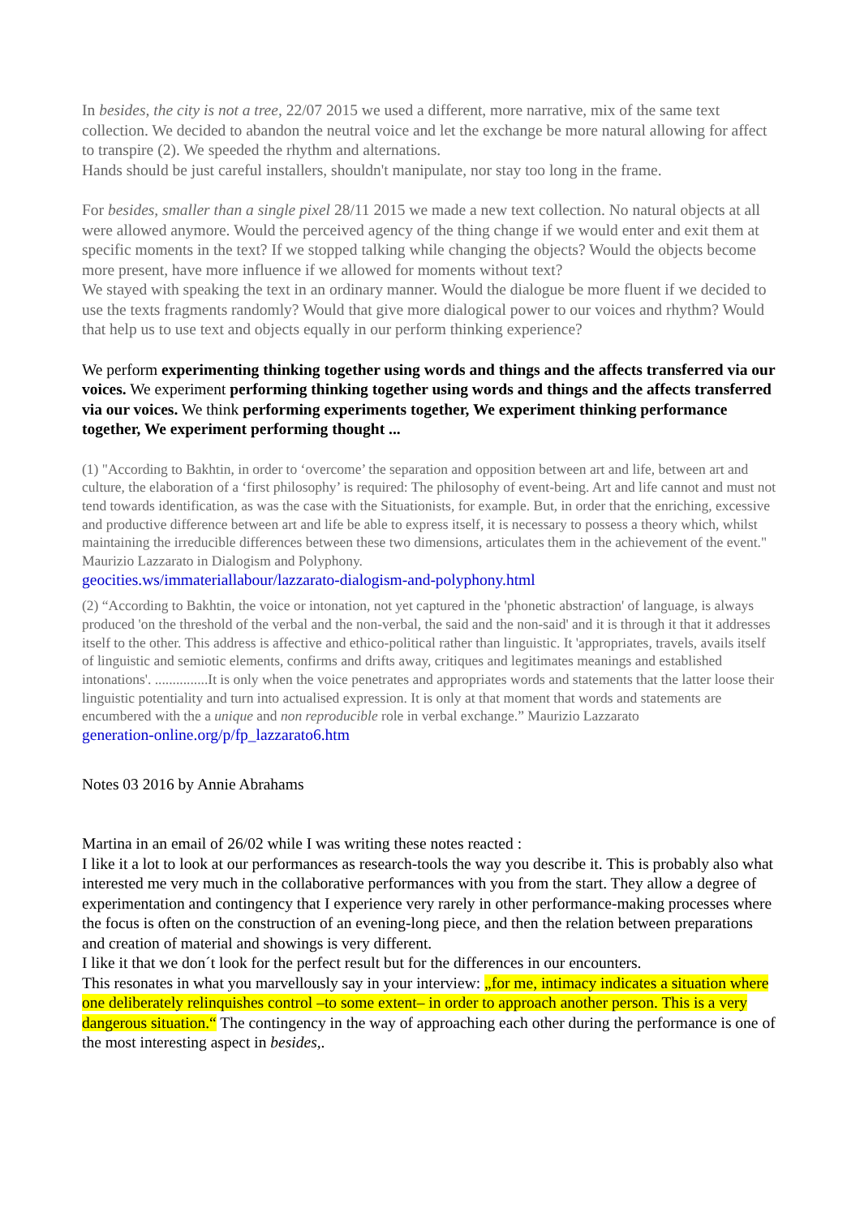In besides, the city is not a tree, 22/07 2015 we used a different, more narrative, mix of the same text collection. We decided to abandon the neutral voice and let the exchange be more natural allowing for affect to transpire (2). We speeded the rhythm and alternations.
Hands should be just careful installers, shouldn't manipulate, nor stay too long in the frame.
For besides, smaller than a single pixel 28/11 2015 we made a new text collection. No natural objects at all were allowed anymore. Would the perceived agency of the thing change if we would enter and exit them at specific moments in the text? If we stopped talking while changing the objects? Would the objects become more present, have more influence if we allowed for moments without text?
We stayed with speaking the text in an ordinary manner. Would the dialogue be more fluent if we decided to use the texts fragments randomly? Would that give more dialogical power to our voices and rhythm? Would that help us to use text and objects equally in our perform thinking experience?
We perform experimenting thinking together using words and things and the affects transferred via our voices. We experiment performing thinking together using words and things and the affects transferred via our voices. We think performing experiments together, We experiment thinking performance together, We experiment performing thought ...
(1) "According to Bakhtin, in order to ‘overcome’ the separation and opposition between art and life, between art and culture, the elaboration of a ‘first philosophy’ is required: The philosophy of event-being. Art and life cannot and must not tend towards identification, as was the case with the Situationists, for example. But, in order that the enriching, excessive and productive difference between art and life be able to express itself, it is necessary to possess a theory which, whilst maintaining the irreducible differences between these two dimensions, articulates them in the achievement of the event." Maurizio Lazzarato in Dialogism and Polyphony.
geocities.ws/immateriallabour/lazzarato-dialogism-and-polyphony.html
(2) “According to Bakhtin, the voice or intonation, not yet captured in the 'phonetic abstraction' of language, is always produced 'on the threshold of the verbal and the non-verbal, the said and the non-said' and it is through it that it addresses itself to the other. This address is affective and ethico-political rather than linguistic. It 'appropriates, travels, avails itself of linguistic and semiotic elements, confirms and drifts away, critiques and legitimates meanings and established intonations'. ...............It is only when the voice penetrates and appropriates words and statements that the latter loose their linguistic potentiality and turn into actualised expression. It is only at that moment that words and statements are encumbered with the a unique and non reproducible role in verbal exchange.” Maurizio Lazzarato
generation-online.org/p/fp_lazzarato6.htm
Notes 03 2016 by Annie Abrahams
Martina in an email of 26/02 while I was writing these notes reacted :
I like it a lot to look at our performances as research-tools the way you describe it. This is probably also what interested me very much in the collaborative performances with you from the start. They allow a degree of experimentation and contingency that I experience very rarely in other performance-making processes where the focus is often on the construction of an evening-long piece, and then the relation between preparations and creation of material and showings is very different.
I like it that we don´t look for the perfect result but for the differences in our encounters.
This resonates in what you marvellously say in your interview: „for me, intimacy indicates a situation where one deliberately relinquishes control –to some extent– in order to approach another person. This is a very dangerous situation.“ The contingency in the way of approaching each other during the performance is one of the most interesting aspect in besides,.